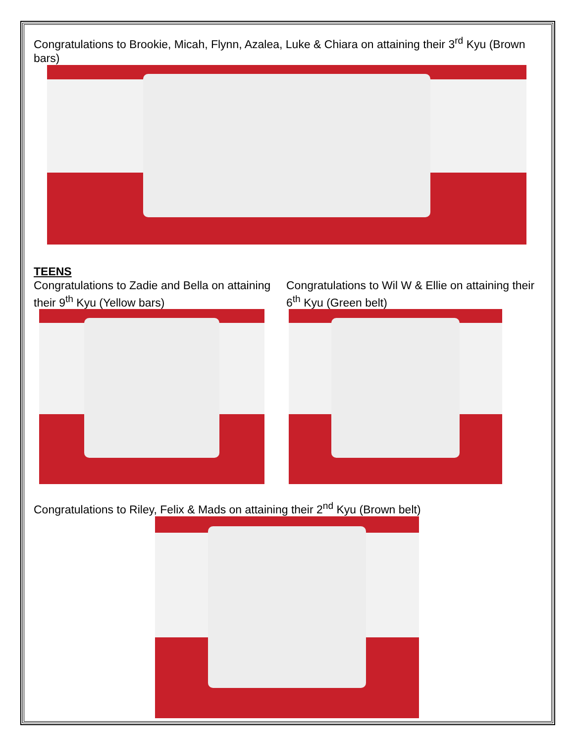Congratulations to Brookie, Micah, Flynn, Azalea, Luke & Chiara on attaining their 3<sup>rd</sup> Kyu (Brown bars)
TEENS
Congratulations to Zadie and Bella on attaining their 9<sup>th</sup> Kyu (Yellow bars)
Congratulations to Wil W & Ellie on attaining their 6<sup>th</sup> Kyu (Green belt)
Congratulations to Riley, Felix & Mads on attaining their 2<sup>nd</sup> Kyu (Brown belt)